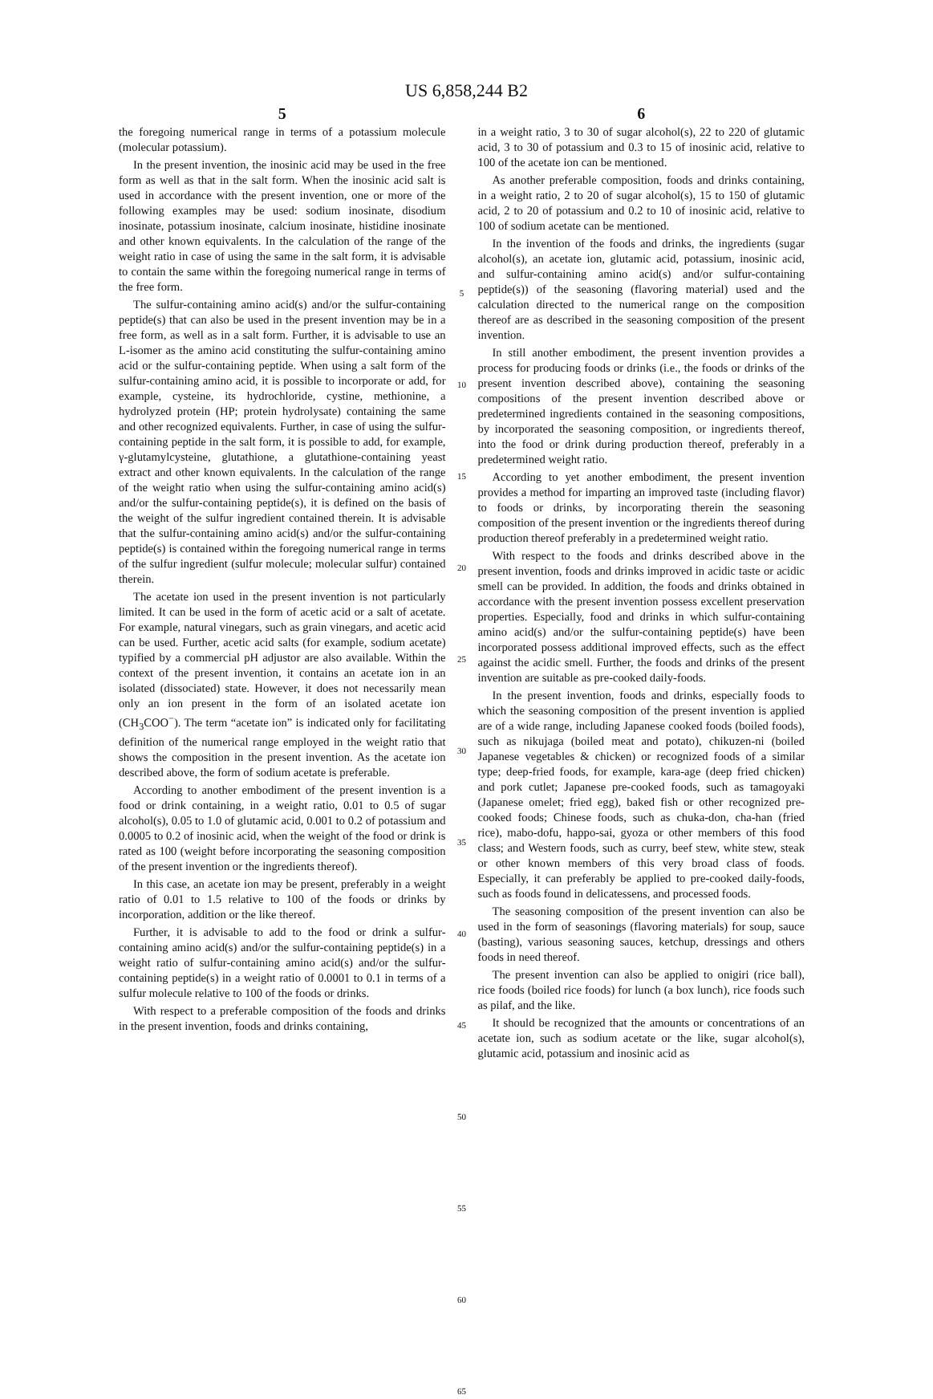US 6,858,244 B2
5
the foregoing numerical range in terms of a potassium molecule (molecular potassium).
In the present invention, the inosinic acid may be used in the free form as well as that in the salt form. When the inosinic acid salt is used in accordance with the present invention, one or more of the following examples may be used: sodium inosinate, disodium inosinate, potassium inosinate, calcium inosinate, histidine inosinate and other known equivalents. In the calculation of the range of the weight ratio in case of using the same in the salt form, it is advisable to contain the same within the foregoing numerical range in terms of the free form.
The sulfur-containing amino acid(s) and/or the sulfur-containing peptide(s) that can also be used in the present invention may be in a free form, as well as in a salt form. Further, it is advisable to use an L-isomer as the amino acid constituting the sulfur-containing amino acid or the sulfur-containing peptide. When using a salt form of the sulfur-containing amino acid, it is possible to incorporate or add, for example, cysteine, its hydrochloride, cystine, methionine, a hydrolyzed protein (HP; protein hydrolysate) containing the same and other recognized equivalents. Further, in case of using the sulfur-containing peptide in the salt form, it is possible to add, for example, γ-glutamylcysteine, glutathione, a glutathione-containing yeast extract and other known equivalents. In the calculation of the range of the weight ratio when using the sulfur-containing amino acid(s) and/or the sulfur-containing peptide(s), it is defined on the basis of the weight of the sulfur ingredient contained therein. It is advisable that the sulfur-containing amino acid(s) and/or the sulfur-containing peptide(s) is contained within the foregoing numerical range in terms of the sulfur ingredient (sulfur molecule; molecular sulfur) contained therein.
The acetate ion used in the present invention is not particularly limited. It can be used in the form of acetic acid or a salt of acetate. For example, natural vinegars, such as grain vinegars, and acetic acid can be used. Further, acetic acid salts (for example, sodium acetate) typified by a commercial pH adjustor are also available. Within the context of the present invention, it contains an acetate ion in an isolated (dissociated) state. However, it does not necessarily mean only an ion present in the form of an isolated acetate ion (CH<sub>3</sub>COO<sup>−</sup>). The term “acetate ion” is indicated only for facilitating definition of the numerical range employed in the weight ratio that shows the composition in the present invention. As the acetate ion described above, the form of sodium acetate is preferable.
According to another embodiment of the present invention is a food or drink containing, in a weight ratio, 0.01 to 0.5 of sugar alcohol(s), 0.05 to 1.0 of glutamic acid, 0.001 to 0.2 of potassium and 0.0005 to 0.2 of inosinic acid, when the weight of the food or drink is rated as 100 (weight before incorporating the seasoning composition of the present invention or the ingredients thereof).
In this case, an acetate ion may be present, preferably in a weight ratio of 0.01 to 1.5 relative to 100 of the foods or drinks by incorporation, addition or the like thereof.
Further, it is advisable to add to the food or drink a sulfur-containing amino acid(s) and/or the sulfur-containing peptide(s) in a weight ratio of sulfur-containing amino acid(s) and/or the sulfur-containing peptide(s) in a weight ratio of 0.0001 to 0.1 in terms of a sulfur molecule relative to 100 of the foods or drinks.
With respect to a preferable composition of the foods and drinks in the present invention, foods and drinks containing,
5
10
15
20
25
30
35
40
45
50
55
60
65
6
in a weight ratio, 3 to 30 of sugar alcohol(s), 22 to 220 of glutamic acid, 3 to 30 of potassium and 0.3 to 15 of inosinic acid, relative to 100 of the acetate ion can be mentioned.
As another preferable composition, foods and drinks containing, in a weight ratio, 2 to 20 of sugar alcohol(s), 15 to 150 of glutamic acid, 2 to 20 of potassium and 0.2 to 10 of inosinic acid, relative to 100 of sodium acetate can be mentioned.
In the invention of the foods and drinks, the ingredients (sugar alcohol(s), an acetate ion, glutamic acid, potassium, inosinic acid, and sulfur-containing amino acid(s) and/or sulfur-containing peptide(s)) of the seasoning (flavoring material) used and the calculation directed to the numerical range on the composition thereof are as described in the seasoning composition of the present invention.
In still another embodiment, the present invention provides a process for producing foods or drinks (i.e., the foods or drinks of the present invention described above), containing the seasoning compositions of the present invention described above or predetermined ingredients contained in the seasoning compositions, by incorporated the seasoning composition, or ingredients thereof, into the food or drink during production thereof, preferably in a predetermined weight ratio.
According to yet another embodiment, the present invention provides a method for imparting an improved taste (including flavor) to foods or drinks, by incorporating therein the seasoning composition of the present invention or the ingredients thereof during production thereof preferably in a predetermined weight ratio.
With respect to the foods and drinks described above in the present invention, foods and drinks improved in acidic taste or acidic smell can be provided. In addition, the foods and drinks obtained in accordance with the present invention possess excellent preservation properties. Especially, food and drinks in which sulfur-containing amino acid(s) and/or the sulfur-containing peptide(s) have been incorporated possess additional improved effects, such as the effect against the acidic smell. Further, the foods and drinks of the present invention are suitable as pre-cooked daily-foods.
In the present invention, foods and drinks, especially foods to which the seasoning composition of the present invention is applied are of a wide range, including Japanese cooked foods (boiled foods), such as nikujaga (boiled meat and potato), chikuzen-ni (boiled Japanese vegetables & chicken) or recognized foods of a similar type; deep-fried foods, for example, kara-age (deep fried chicken) and pork cutlet; Japanese pre-cooked foods, such as tamagoyaki (Japanese omelet; fried egg), baked fish or other recognized pre-cooked foods; Chinese foods, such as chuka-don, cha-han (fried rice), mabo-dofu, happo-sai, gyoza or other members of this food class; and Western foods, such as curry, beef stew, white stew, steak or other known members of this very broad class of foods. Especially, it can preferably be applied to pre-cooked daily-foods, such as foods found in delicatessens, and processed foods.
The seasoning composition of the present invention can also be used in the form of seasonings (flavoring materials) for soup, sauce (basting), various seasoning sauces, ketchup, dressings and others foods in need thereof.
The present invention can also be applied to onigiri (rice ball), rice foods (boiled rice foods) for lunch (a box lunch), rice foods such as pilaf, and the like.
It should be recognized that the amounts or concentrations of an acetate ion, such as sodium acetate or the like, sugar alcohol(s), glutamic acid, potassium and inosinic acid as